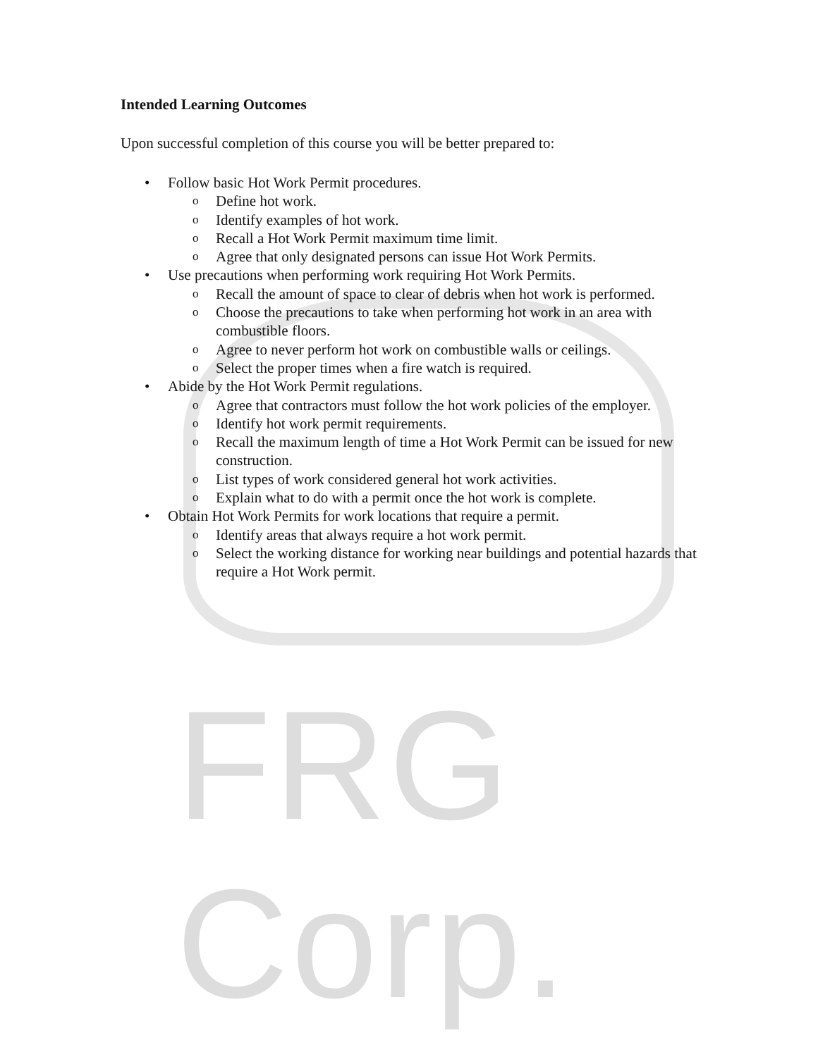FRG Corp.
Intended Learning Outcomes
Upon successful completion of this course you will be better prepared to:
• Follow basic Hot Work Permit procedures.
o Define hot work.
o Identify examples of hot work.
o Recall a Hot Work Permit maximum time limit.
o Agree that only designated persons can issue Hot Work Permits.
• Use precautions when performing work requiring Hot Work Permits.
o Recall the amount of space to clear of debris when hot work is performed.
o Choose the precautions to take when performing hot work in an area with combustible floors.
o Agree to never perform hot work on combustible walls or ceilings.
o Select the proper times when a fire watch is required.
• Abide by the Hot Work Permit regulations.
o Agree that contractors must follow the hot work policies of the employer.
o Identify hot work permit requirements.
o Recall the maximum length of time a Hot Work Permit can be issued for new construction.
o List types of work considered general hot work activities.
o Explain what to do with a permit once the hot work is complete.
• Obtain Hot Work Permits for work locations that require a permit.
o Identify areas that always require a hot work permit.
o Select the working distance for working near buildings and potential hazards that require a Hot Work permit.